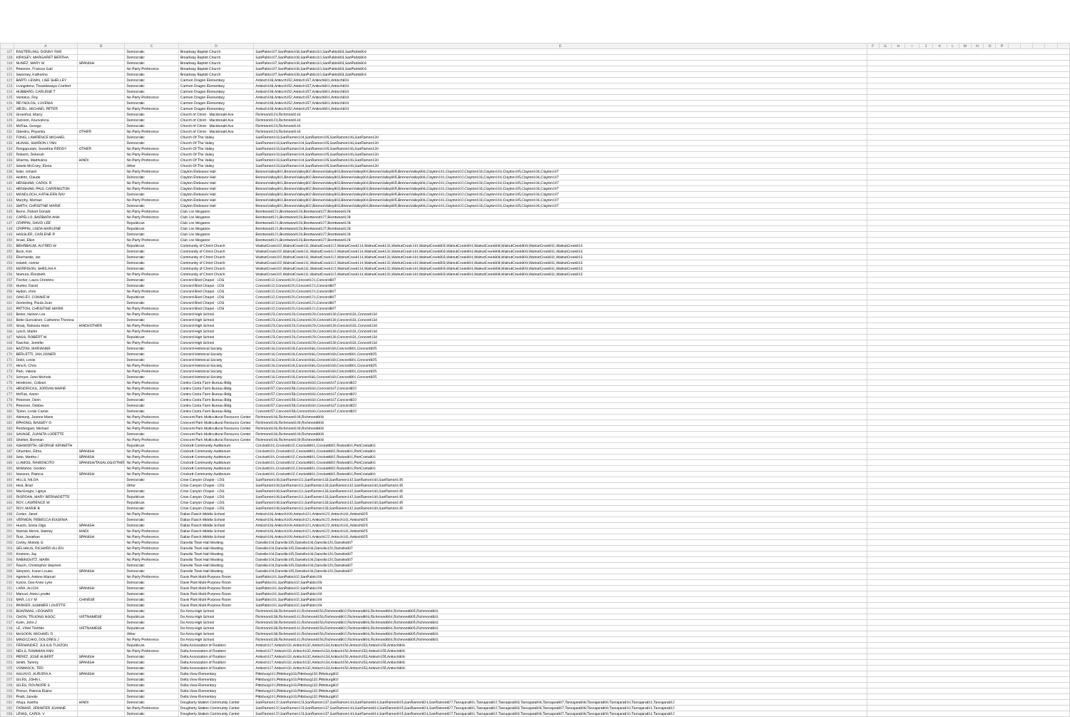| | A | B | C | D | E | F | G | H | I | J | K | L | M | N | O | P | | | | | |
| --- | --- | --- | --- | --- | --- | --- | --- | --- | --- | --- | --- | --- | --- | --- | --- | --- | --- | --- | --- | --- | --- |
| 117 | EASTERLING, DONNY RAE | | Democratic | Broadway Baptist Church | SanPablo107,SanPablo108,SanPablo110,SanPablo803,SanPablo804 | | | | | | | | | | | | | | | | |
| 118 | KIRKSEY, MARGARET BERTHA | | Democratic | Broadway Baptist Church | SanPablo107,SanPablo108,SanPablo110,SanPablo803,SanPablo804 | | | | | | | | | | | | | | | | |
| 119 | NUNEZ, MARY M | SPANISH | Democratic | Broadway Baptist Church | SanPablo107,SanPablo108,SanPablo110,SanPablo803,SanPablo804 | | | | | | | | | | | | | | | | |
| 120 | Peterson, Frances Gail | | No Party Preference | Broadway Baptist Church | SanPablo107,SanPablo108,SanPablo110,SanPablo803,SanPablo804 | | | | | | | | | | | | | | | | |
| 121 | Sweeney, Katherine | | Democratic | Broadway Baptist Church | SanPablo107,SanPablo108,SanPablo110,SanPablo803,SanPablo804 | | | | | | | | | | | | | | | | |
| 122 | BARTL-LEWIN, LISE SHELLEY | | Democratic | Carmen Dragon Elementary | Antioch108,Antioch152,Antioch157,Antioch801,Antioch819 | | | | | | | | | | | | | | | | |
| 123 | Livingstone, Tiwanikiwaya Comfort | | Democratic | Carmen Dragon Elementary | Antioch108,Antioch152,Antioch157,Antioch801,Antioch819 | | | | | | | | | | | | | | | | |
| 124 | HUBBARD, CARLENE T | | Democratic | Carmen Dragon Elementary | Antioch108,Antioch152,Antioch157,Antioch801,Antioch819 | | | | | | | | | | | | | | | | |
| 125 | Ventelus, Roy | | No Party Preference | Carmen Dragon Elementary | Antioch108,Antioch152,Antioch157,Antioch801,Antioch819 | | | | | | | | | | | | | | | | |
| 126 | REYNOLDS, LUVENIA | | Democratic | Carmen Dragon Elementary | Antioch108,Antioch152,Antioch157,Antioch801,Antioch819 | | | | | | | | | | | | | | | | |
| 127 | WEIDL, MICHAEL PETER | | No Party Preference | Carmen Dragon Elementary | Antioch108,Antioch152,Antioch157,Antioch801,Antioch819 | | | | | | | | | | | | | | | | |
| 128 | Greenhut, Marcy | | Democratic | Church of Christ - Macdonald Ave | Richmond124,Richmond144 | | | | | | | | | | | | | | | | |
| 129 | Jackson, Kourvahcia | | Democratic | Church of Christ - Macdonald Ave | Richmond124,Richmond144 | | | | | | | | | | | | | | | | |
| 130 | McRae, George | | Democratic | Church of Christ - Macdonald Ave | Richmond124,Richmond144 | | | | | | | | | | | | | | | | |
| 131 | Oderdra, Priyanka | OTHER | No Party Preference | Church of Christ - Macdonald Ave | Richmond124,Richmond144 | | | | | | | | | | | | | | | | |
| 132 | FONG, LAWRENCE MICHAEL | | Democratic | Church Of The Valley | SanRamon103,SanRamon104,SanRamon105,SanRamon106,SanRamon130 | | | | | | | | | | | | | | | | |
| 133 | HUANG, SHARON LYNN | | Democratic | Church Of The Valley | SanRamon103,SanRamon104,SanRamon105,SanRamon106,SanRamon130 | | | | | | | | | | | | | | | | |
| 134 | Rengapuram, Sreedhar REDDY | OTHER | No Party Preference | Church Of The Valley | SanRamon103,SanRamon104,SanRamon105,SanRamon106,SanRamon130 | | | | | | | | | | | | | | | | |
| 135 | Roberts, Deborah | | No Party Preference | Church Of The Valley | SanRamon103,SanRamon104,SanRamon105,SanRamon106,SanRamon130 | | | | | | | | | | | | | | | | |
| 136 | Sharma, Madhulina | HINDI | No Party Preference | Church Of The Valley | SanRamon103,SanRamon104,SanRamon105,SanRamon106,SanRamon130 | | | | | | | | | | | | | | | | |
| 137 | Sotelo-McCrary, Elena | | Other | Church Of The Valley | SanRamon103,SanRamon104,SanRamon105,SanRamon106,SanRamon130 | | | | | | | | | | | | | | | | |
| 138 | fuller, richard | | No Party Preference | Clayton Endeavor Hall | BrionesValley801,BrionesValley802,BrionesValley803,BrionesValley804,BrionesValley805,BrionesValley806,Clayton101,Clayton102,Clayton103,Clayton104,Clayton105,Clayton106,Clayton107 | | | | | | | | | | | | | | | | |
| 139 | Heifetz, Claude | | Democratic | Clayton Endeavor Hall | BrionesValley801,BrionesValley802,BrionesValley803,BrionesValley804,BrionesValley805,BrionesValley806,Clayton101,Clayton102,Clayton103,Clayton104,Clayton105,Clayton106,Clayton107 | | | | | | | | | | | | | | | | |
| 140 | HENSHAW, CAROL R | | No Party Preference | Clayton Endeavor Hall | BrionesValley801,BrionesValley802,BrionesValley803,BrionesValley804,BrionesValley805,BrionesValley806,Clayton101,Clayton102,Clayton103,Clayton104,Clayton105,Clayton106,Clayton107 | | | | | | | | | | | | | | | | |
| 141 | HENSHAW, PAUL CARRINGTON | | No Party Preference | Clayton Endeavor Hall | BrionesValley801,BrionesValley802,BrionesValley803,BrionesValley804,BrionesValley805,BrionesValley806,Clayton101,Clayton102,Clayton103,Clayton104,Clayton105,Clayton106,Clayton107 | | | | | | | | | | | | | | | | |
| 142 | MONDLOCH, KATHLEEN RAY | | Democratic | Clayton Endeavor Hall | BrionesValley801,BrionesValley802,BrionesValley803,BrionesValley804,BrionesValley805,BrionesValley806,Clayton101,Clayton102,Clayton103,Clayton104,Clayton105,Clayton106,Clayton107 | | | | | | | | | | | | | | | | |
| 143 | Murphy, Michael | | No Party Preference | Clayton Endeavor Hall | BrionesValley801,BrionesValley802,BrionesValley803,BrionesValley804,BrionesValley805,BrionesValley806,Clayton101,Clayton102,Clayton103,Clayton104,Clayton105,Clayton106,Clayton107 | | | | | | | | | | | | | | | | |
| 144 | SMITH, CHRISTINE MARIE | | Democratic | Clayton Endeavor Hall | BrionesValley801,BrionesValley802,BrionesValley803,BrionesValley804,BrionesValley805,BrionesValley806,Clayton101,Clayton102,Clayton103,Clayton104,Clayton105,Clayton106,Clayton107 | | | | | | | | | | | | | | | | |
| 145 | Burns, Robert Donald | | No Party Preference | Club Los Meganos | Brentwood121,Brentwood126,Brentwood127,Brentwood128 | | | | | | | | | | | | | | | | |
| 146 | CAPELLO, BARBARA ANN | | No Party Preference | Club Los Meganos | Brentwood121,Brentwood126,Brentwood127,Brentwood128 | | | | | | | | | | | | | | | | |
| 147 | CRIPPIN, DAVID LEE | | Republican | Club Los Meganos | Brentwood121,Brentwood126,Brentwood127,Brentwood128 | | | | | | | | | | | | | | | | |
| 148 | CRIPPIN, LINDA MARLENE | | Republican | Club Los Meganos | Brentwood121,Brentwood126,Brentwood127,Brentwood128 | | | | | | | | | | | | | | | | |
| 149 | HASSLER, CARLENE P | | Democratic | Club Los Meganos | Brentwood121,Brentwood126,Brentwood127,Brentwood128 | | | | | | | | | | | | | | | | |
| 150 | Israel, Ellen | | No Party Preference | Club Los Meganos | Brentwood121,Brentwood126,Brentwood127,Brentwood128 | | | | | | | | | | | | | | | | |
| 151 | BEHRBAUM, ALFRED W | | Republican | Community of Christ Church | WalnutCreek102,WalnutCreek111,WalnutCreek112,WalnutCreek114,WalnutCreek131,WalnutCreek144,WalnutCreek803,WalnutCreek804,WalnutCreek808,WalnutCreek809,WalnutCreek811,WalnutCreek813 | | | | | | | | | | | | | | | | |
| 152 | Buck, Kim | | Democratic | Community of Christ Church | WalnutCreek102,WalnutCreek111,WalnutCreek112,WalnutCreek114,WalnutCreek131,WalnutCreek144,WalnutCreek803,WalnutCreek804,WalnutCreek808,WalnutCreek809,WalnutCreek811,WalnutCreek813 | | | | | | | | | | | | | | | | |
| 153 | Eberhardie, Ian | | Democratic | Community of Christ Church | WalnutCreek102,WalnutCreek111,WalnutCreek112,WalnutCreek114,WalnutCreek131,WalnutCreek144,WalnutCreek803,WalnutCreek804,WalnutCreek808,WalnutCreek809,WalnutCreek811,WalnutCreek813 | | | | | | | | | | | | | | | | |
| 154 | ireland, connie | | Democratic | Community of Christ Church | WalnutCreek102,WalnutCreek111,WalnutCreek112,WalnutCreek114,WalnutCreek131,WalnutCreek144,WalnutCreek803,WalnutCreek804,WalnutCreek808,WalnutCreek809,WalnutCreek811,WalnutCreek813 | | | | | | | | | | | | | | | | |
| 155 | MORRISON, SHEILAH A | | Democratic | Community of Christ Church | WalnutCreek102,WalnutCreek111,WalnutCreek112,WalnutCreek114,WalnutCreek131,WalnutCreek144,WalnutCreek803,WalnutCreek804,WalnutCreek808,WalnutCreek809,WalnutCreek811,WalnutCreek813 | | | | | | | | | | | | | | | | |
| 156 | Nomura, Elizabeth | | No Party Preference | Community of Christ Church | WalnutCreek102,WalnutCreek111,WalnutCreek112,WalnutCreek114,WalnutCreek131,WalnutCreek144,WalnutCreek803,WalnutCreek804,WalnutCreek808,WalnutCreek809,WalnutCreek811,WalnutCreek813 | | | | | | | | | | | | | | | | |
| 157 | Fischer, Laura Christine | | Democratic | Concord Blvd Chapel - LDS | Concord112,Concord120,Concord121,Concord807 | | | | | | | | | | | | | | | | |
| 158 | Hunter, David | | Democratic | Concord Blvd Chapel - LDS | Concord112,Concord120,Concord121,Concord807 | | | | | | | | | | | | | | | | |
| 159 | Hyden, chris | | No Party Preference | Concord Blvd Chapel - LDS | Concord112,Concord120,Concord121,Concord807 | | | | | | | | | | | | | | | | |
| 160 | OAKLEY, CONNIE M | | Republican | Concord Blvd Chapel - LDS | Concord112,Concord120,Concord121,Concord807 | | | | | | | | | | | | | | | | |
| 161 | Oesterling, Paula Jean | | Democratic | Concord Blvd Chapel - LDS | Concord112,Concord120,Concord121,Concord807 | | | | | | | | | | | | | | | | |
| 162 | PATTON, CHRISTINE MARIE | | No Party Preference | Concord Blvd Chapel - LDS | Concord112,Concord120,Concord121,Concord807 | | | | | | | | | | | | | | | | |
| 163 | Boner, Nelson Lee | | No Party Preference | Concord High School | Concord123,Concord126,Concord129,Concord130,Concord131,Concord134 | | | | | | | | | | | | | | | | |
| 164 | Bolte-Gunvalsen, Catherine Theresa | | Democratic | Concord High School | Concord123,Concord126,Concord129,Concord130,Concord131,Concord134 | | | | | | | | | | | | | | | | |
| 165 | Ishaq, Raheela Haris | HINDI/OTHER | No Party Preference | Concord High School | Concord123,Concord126,Concord129,Concord130,Concord131,Concord134 | | | | | | | | | | | | | | | | |
| 166 | Lynch, Martin | | No Party Preference | Concord High School | Concord123,Concord126,Concord129,Concord130,Concord131,Concord134 | | | | | | | | | | | | | | | | |
| 167 | NASS, ROBERT W | | Republican | Concord High School | Concord123,Concord126,Concord129,Concord130,Concord131,Concord134 | | | | | | | | | | | | | | | | |
| 168 | Rascher, Jennifer | | No Party Preference | Concord High School | Concord123,Concord126,Concord129,Concord130,Concord131,Concord134 | | | | | | | | | | | | | | | | |
| 169 | BAZZINI, MARIANNE | | Democratic | Concord Historical Society | Concord116,Concord118,Concord166,Concord169,Concord801,Concord825 | | | | | | | | | | | | | | | | |
| 170 | BERLETTI, JAN JOINER | | Democratic | Concord Historical Society | Concord116,Concord118,Concord166,Concord169,Concord801,Concord825 | | | | | | | | | | | | | | | | |
| 171 | Dobil, Leslie | | Democratic | Concord Historical Society | Concord116,Concord118,Concord166,Concord169,Concord801,Concord825 | | | | | | | | | | | | | | | | |
| 172 | Hirsch, Chris | | No Party Preference | Concord Historical Society | Concord116,Concord118,Concord166,Concord169,Concord801,Concord825 | | | | | | | | | | | | | | | | |
| 173 | Park, Valerie | | No Party Preference | Concord Historical Society | Concord116,Concord118,Concord166,Concord169,Concord801,Concord825 | | | | | | | | | | | | | | | | |
| 174 | Schryer, Jane Michele | | Democratic | Concord Historical Society | Concord116,Concord118,Concord166,Concord169,Concord801,Concord825 | | | | | | | | | | | | | | | | |
| 175 | Hendricks, Colleen | | No Party Preference | Contra Costa Farm Bureau Bldg | Concord157,Concord158,Concord160,Concord167,Concord822 | | | | | | | | | | | | | | | | |
| 176 | HENDRICKS, JORDAN MARIE | | No Party Preference | Contra Costa Farm Bureau Bldg | Concord157,Concord158,Concord160,Concord167,Concord822 | | | | | | | | | | | | | | | | |
| 177 | McRae, Aaron | | No Party Preference | Contra Costa Farm Bureau Bldg | Concord157,Concord158,Concord160,Concord167,Concord822 | | | | | | | | | | | | | | | | |
| 178 | Peterson, Dorin | | Democratic | Contra Costa Farm Bureau Bldg | Concord157,Concord158,Concord160,Concord167,Concord822 | | | | | | | | | | | | | | | | |
| 179 | Peterson, Debbie | | Democratic | Contra Costa Farm Bureau Bldg | Concord157,Concord158,Concord160,Concord167,Concord822 | | | | | | | | | | | | | | | | |
| 180 | Tiplon, Leslie Carole | | Democratic | Contra Costa Farm Bureau Bldg | Concord157,Concord158,Concord160,Concord167,Concord822 | | | | | | | | | | | | | | | | |
| 181 | Akintunji, Jeanne Marie | | No Party Preference | Crescent Park Multicultural Resource Center | Richmond106,Richmond109,Richmond808 | | | | | | | | | | | | | | | | |
| 182 | EPHONG, BASSEY O | | No Party Preference | Crescent Park Multicultural Resource Center | Richmond106,Richmond109,Richmond808 | | | | | | | | | | | | | | | | |
| 183 | Pendergast, Michael | | No Party Preference | Crescent Park Multicultural Resource Center | Richmond106,Richmond109,Richmond808 | | | | | | | | | | | | | | | | |
| 184 | SAVAGE, JUANITA LORETTE | | Democratic | Crescent Park Multicultural Resource Center | Richmond106,Richmond109,Richmond808 | | | | | | | | | | | | | | | | |
| 185 | Shelton, Brennan | | No Party Preference | Crescent Park Multicultural Resource Center | Richmond106,Richmond109,Richmond808 | | | | | | | | | | | | | | | | |
| 186 | ASHWORTH, GEORGE KENNETH | | Republican | Crockett Community Auditorium | Crockett101,Crockett102,Crockett801,Crockett802,Rodeo801,PortCosta801 | | | | | | | | | | | | | | | | |
| 187 | Cifuentes, Edna | SPANISH | No Party Preference | Crockett Community Auditorium | Crockett101,Crockett102,Crockett801,Crockett802,Rodeo801,PortCosta801 | | | | | | | | | | | | | | | | |
| 188 | Soto, Martha I | SPANISH | No Party Preference | Crockett Community Auditorium | Crockett101,Crockett102,Crockett801,Crockett802,Rodeo801,PortCosta801 | | | | | | | | | | | | | | | | |
| 189 | LLAMOS, RAMONCITO | SPANISH/TAGALOG/OTHER | No Party Preference | Crockett Community Auditorium | Crockett101,Crockett102,Crockett801,Crockett802,Rodeo801,PortCosta801 | | | | | | | | | | | | | | | | |
| 190 | McMahon, Gordon | | No Party Preference | Crockett Community Auditorium | Crockett101,Crockett102,Crockett801,Crockett802,Rodeo801,PortCosta801 | | | | | | | | | | | | | | | | |
| 191 | Navarez, Patricia | SPANISH | No Party Preference | Crockett Community Auditorium | Crockett101,Crockett102,Crockett801,Crockett802,Rodeo801,PortCosta801 | | | | | | | | | | | | | | | | |
| 192 | HILLS, NILDA | | Democratic | Crow Canyon Chapel - LDS | SanRamon108,SanRamon111,SanRamon133,SanRamon142,SanRamon160,SanRamon145 | | | | | | | | | | | | | | | | |
| 193 | Hsia, Brad | | Other | Crow Canyon Chapel - LDS | SanRamon108,SanRamon111,SanRamon133,SanRamon142,SanRamon160,SanRamon145 | | | | | | | | | | | | | | | | |
| 194 | MacGregor, Lignya | | Democratic | Crow Canyon Chapel - LDS | SanRamon108,SanRamon111,SanRamon133,SanRamon142,SanRamon160,SanRamon145 | | | | | | | | | | | | | | | | |
| 195 | RIORDAN, MARY BERNADETTE | | Republican | Crow Canyon Chapel - LDS | SanRamon108,SanRamon111,SanRamon133,SanRamon142,SanRamon160,SanRamon145 | | | | | | | | | | | | | | | | |
| 196 | ROY, LAWRENCE W | | Republican | Crow Canyon Chapel - LDS | SanRamon108,SanRamon111,SanRamon133,SanRamon142,SanRamon160,SanRamon145 | | | | | | | | | | | | | | | | |
| 197 | ROY, MARIE B | | Democratic | Crow Canyon Chapel - LDS | SanRamon108,SanRamon111,SanRamon133,SanRamon142,SanRamon160,SanRamon145 | | | | | | | | | | | | | | | | |
| 198 | Cortez, Janet | | No Party Preference | Dallas Ranch Middle School | Antioch106,Antioch109,Antioch121,Antioch122,Antioch141,Antioch825 | | | | | | | | | | | | | | | | |
| 199 | VERMON, REBECCA EUGENIA | | Democratic | Dallas Ranch Middle School | Antioch106,Antioch109,Antioch121,Antioch122,Antioch141,Antioch825 | | | | | | | | | | | | | | | | |
| 200 | Huezo, Sonia Olga | SPANISH | Democratic | Dallas Ranch Middle School | Antioch106,Antioch109,Antioch121,Antioch122,Antioch141,Antioch825 | | | | | | | | | | | | | | | | |
| 201 | Nazzak Morris, Stanley | HINDI | No Party Preference | Dallas Ranch Middle School | Antioch106,Antioch109,Antioch121,Antioch122,Antioch141,Antioch825 | | | | | | | | | | | | | | | | |
| 202 | Ruiz, Jonathan | SPANISH | No Party Preference | Dallas Ranch Middle School | Antioch106,Antioch109,Antioch121,Antioch122,Antioch141,Antioch825 | | | | | | | | | | | | | | | | |
| 203 | Conny, Melody G | | No Party Preference | Danville Town Hall Meeting | Danville104,Danville105,Danville106,Danville120,Danville807 | | | | | | | | | | | | | | | | |
| 204 | GELHAUS, RICHARD ALLEN | | No Party Preference | Danville Town Hall Meeting | Danville104,Danville105,Danville106,Danville120,Danville807 | | | | | | | | | | | | | | | | |
| 205 | Knutson, Jay | | No Party Preference | Danville Town Hall Meeting | Danville104,Danville105,Danville106,Danville120,Danville807 | | | | | | | | | | | | | | | | |
| 206 | RABINOVITZ, MARK | | No Party Preference | Danville Town Hall Meeting | Danville104,Danville105,Danville106,Danville120,Danville807 | | | | | | | | | | | | | | | | |
| 207 | Rauch, Christopher Stephen | | Democratic | Danville Town Hall Meeting | Danville104,Danville105,Danville106,Danville120,Danville807 | | | | | | | | | | | | | | | | |
| 208 | Simpson, Karen Louise | SPANISH | Democratic | Danville Town Hall Meeting | Danville104,Danville105,Danville106,Danville120,Danville807 | | | | | | | | | | | | | | | | |
| 209 | Agintsch, Antone Manuel | | No Party Preference | Davis Park Multi-Purpose Room | SanPablo101,SanPablo102,SanPablo109 | | | | | | | | | | | | | | | | |
| 210 | Kunze, Dee Anne Lynn | | Democratic | Davis Park Multi-Purpose Room | SanPablo101,SanPablo102,SanPablo109 | | | | | | | | | | | | | | | | |
| 211 | LARA, ALICIA | SPANISH | Democratic | Davis Park Multi-Purpose Room | SanPablo101,SanPablo102,SanPablo109 | | | | | | | | | | | | | | | | |
| 212 | Manuel, Aleta Lynette | | Democratic | Davis Park Multi-Purpose Room | SanPablo101,SanPablo102,SanPablo109 | | | | | | | | | | | | | | | | |
| 213 | MAR, LILY M | CHINESE | Democratic | Davis Park Multi-Purpose Room | SanPablo101,SanPablo102,SanPablo109 | | | | | | | | | | | | | | | | |
| 214 | PARKER, SUMMER LOVETTE | | Democratic | Davis Park Multi-Purpose Room | SanPablo101,SanPablo102,SanPablo109 | | | | | | | | | | | | | | | | |
| 215 | BOARMAS, LEONARD | | Democratic | De Anza High School | Richmond138,Richmond141,Richmond156,Richmond802,Richmond806,Richmond804,Richmond805,Richmond841 | | | | | | | | | | | | | | | | |
| 216 | CHON, TRUONG NGOC | VIETNAMESE | Republican | De Anza High School | Richmond138,Richmond141,Richmond156,Richmond802,Richmond806,Richmond804,Richmond805,Richmond841 | | | | | | | | | | | | | | | | |
| 217 | Kuhn, John J | | Democratic | De Anza High School | Richmond138,Richmond141,Richmond156,Richmond802,Richmond806,Richmond804,Richmond805,Richmond841 | | | | | | | | | | | | | | | | |
| 218 | LE, VINH THANH | VIETNAMESE | Republican | De Anza High School | Richmond138,Richmond141,Richmond156,Richmond802,Richmond806,Richmond804,Richmond805,Richmond841 | | | | | | | | | | | | | | | | |
| 219 | McGOON, MICHAEL D | | Other | De Anza High School | Richmond138,Richmond141,Richmond156,Richmond802,Richmond806,Richmond804,Richmond805,Richmond841 | | | | | | | | | | | | | | | | |
| 220 | MINOCCHIO, DOLORES J | | No Party Preference | De Anza High School | Richmond138,Richmond141,Richmond156,Richmond802,Richmond806,Richmond804,Richmond805,Richmond841 | | | | | | | | | | | | | | | | |
| 221 | FERNANDEZ, JULIUS TUAZON | | Republican | Delta Association of Realtors | Antioch117,Antioch131,Antioch132,Antioch134,Antioch150,Antioch153,Antioch155,Antioch806 | | | | | | | | | | | | | | | | |
| 222 | NEILS, RAMMIAN ANN | | No Party Preference | Delta Association of Realtors | Antioch117,Antioch131,Antioch132,Antioch134,Antioch150,Antioch153,Antioch155,Antioch806 | | | | | | | | | | | | | | | | |
| 223 | PEREZ, JOSE ALBERT | SPANISH | Democratic | Delta Association of Realtors | Antioch117,Antioch131,Antioch132,Antioch134,Antioch150,Antioch153,Antioch155,Antioch806 | | | | | | | | | | | | | | | | |
| 224 | Smith, Tammy | SPANISH | Democratic | Delta Association of Realtors | Antioch117,Antioch131,Antioch132,Antioch134,Antioch150,Antioch153,Antioch155,Antioch806 | | | | | | | | | | | | | | | | |
| 225 | VONMOCK, TED | | Democratic | Delta Association of Realtors | Antioch117,Antioch131,Antioch132,Antioch134,Antioch150,Antioch153,Antioch155,Antioch806 | | | | | | | | | | | | | | | | |
| 226 | AGUAYO, AURORA A | SPANISH | Democratic | Delta View Elementary | Pittsburg101,Pittsburg103,Pittsburg132,Pittsburg802 | | | | | | | | | | | | | | | | |
| 227 | GILES, JOHN L | | Democratic | Delta View Elementary | Pittsburg101,Pittsburg103,Pittsburg132,Pittsburg802 | | | | | | | | | | | | | | | | |
| 228 | GILES, ROVNORE S | | Democratic | Delta View Elementary | Pittsburg101,Pittsburg103,Pittsburg132,Pittsburg802 | | | | | | | | | | | | | | | | |
| 229 | Primus, Patricia Elaine | | Democratic | Delta View Elementary | Pittsburg101,Pittsburg103,Pittsburg132,Pittsburg802 | | | | | | | | | | | | | | | | |
| 230 | Pruitt, Janelle | | Democratic | Delta View Elementary | Pittsburg101,Pittsburg103,Pittsburg132,Pittsburg802 | | | | | | | | | | | | | | | | |
| 231 | Ahuja, Aastha | HINDI | Democratic | Dougherty Station Community Center | SanRamon122,SanRamon123,SanRamon137,SanRamon144,SanRamon814,SanRamon815,SanRamon824,SanRamon827,Tassajara801,Tassajara802,Tassajara803,Tassajara806,Tassajara807,Tassajara808,Tassajara809,Tassajara810,Tassajara811,Tassajara812 | | | | | | | | | | | | | | | | |
| 232 | FARMAR, JENNIFER JOANNE | | No Party Preference | Dougherty Station Community Center | SanRamon122,SanRamon123,SanRamon137,SanRamon144,SanRamon814,SanRamon815,SanRamon824,SanRamon827,Tassajara801,Tassajara802,Tassajara803,Tassajara806,Tassajara807,Tassajara808,Tassajara809,Tassajara810,Tassajara811,Tassajara812 | | | | | | | | | | | | | | | | |
| 233 | LEWIS, CAROL V | | Democratic | Dougherty Station Community Center | SanRamon122,SanRamon123,SanRamon137,SanRamon144,SanRamon814,SanRamon815,SanRamon824,SanRamon827,Tassajara801,Tassajara802,Tassajara803,Tassajara806,Tassajara807,Tassajara808,Tassajara809,Tassajara810,Tassajara811,Tassajara812 | | | | | | | | | | | | | | | | |